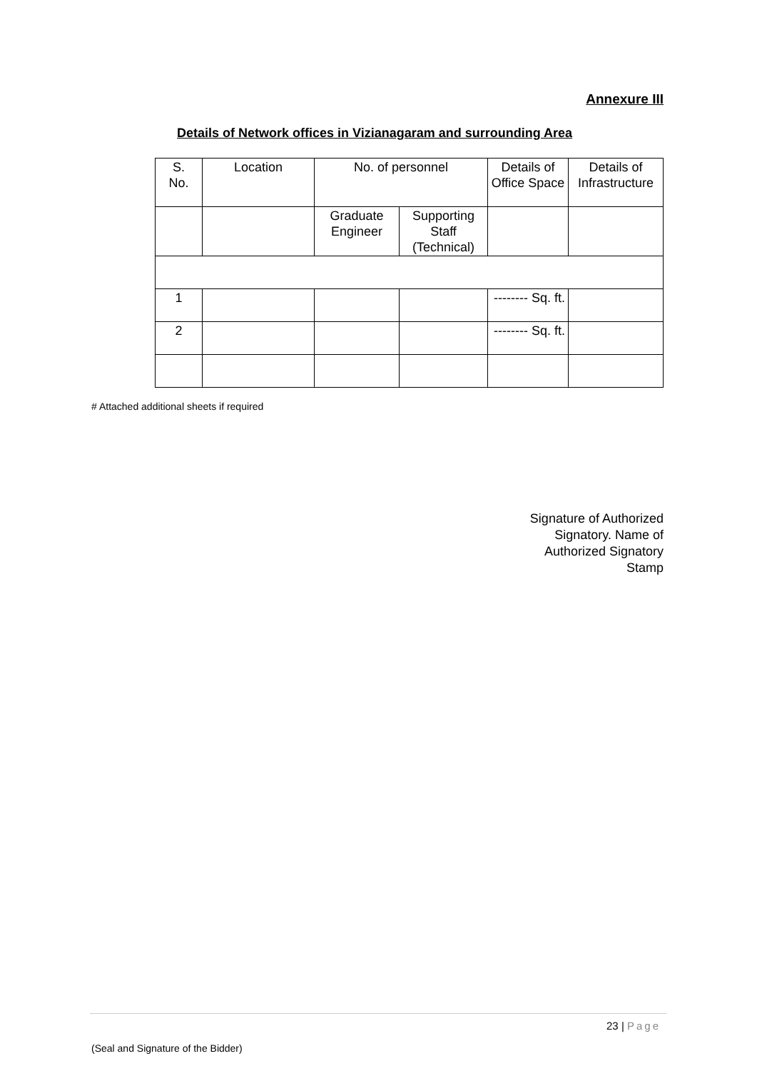Annexure III
Details of Network offices in Vizianagaram and surrounding Area
| S. No. | Location | No. of personnel | | Details of Office Space | Details of Infrastructure |
| | | Graduate Engineer | Supporting Staff (Technical) | | |
| 1 | | | | -------- Sq. ft. | |
| 2 | | | | -------- Sq. ft. | |
# Attached additional sheets if required
Signature of Authorized Signatory. Name of Authorized Signatory Stamp
23 | Page
(Seal and Signature of the Bidder)